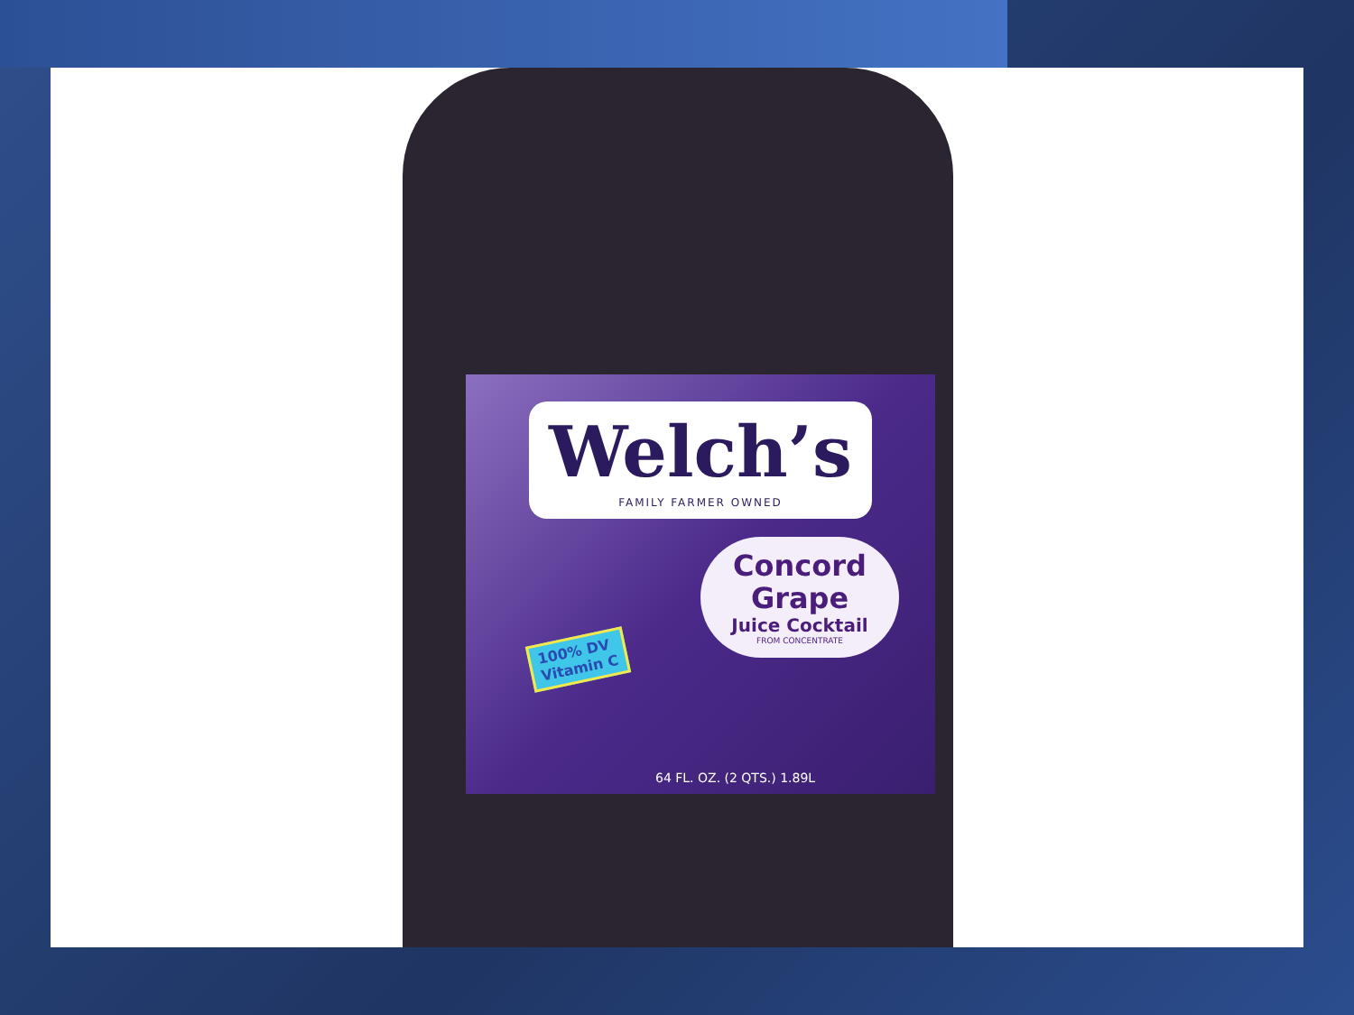Welch’s
FAMILY FARMER OWNED
Concord
Grape
Juice Cocktail
FROM CONCENTRATE
100% DV
Vitamin C
64 FL. OZ. (2 QTS.) 1.89L